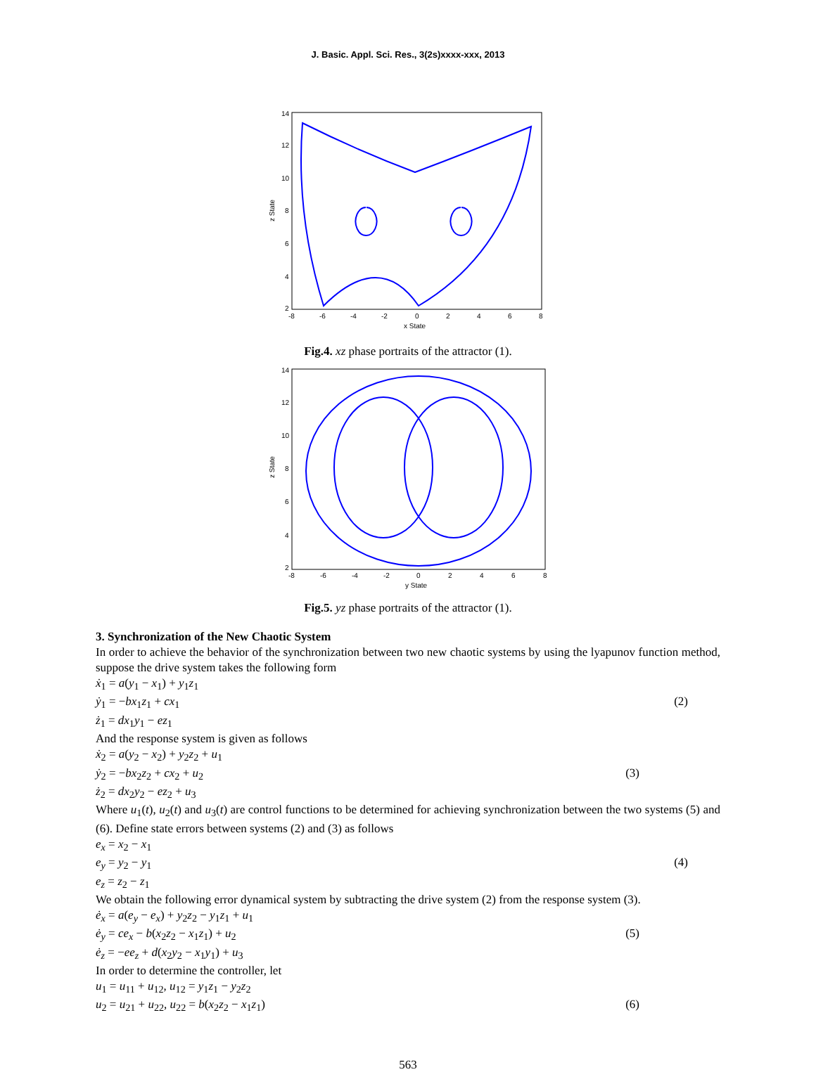J. Basic. Appl. Sci. Res., 3(2s)xxxx-xxx, 2013
14
12
10
8
6
4
2
-8
-6
-4
-2
0
2
4
6
8
x State
z State
Fig.4. xz phase portraits of the attractor (1).
14
12
10
8
6
4
2
-8
-6
-4
-2
0
2
4
6
8
y State
z State
Fig.5. yz phase portraits of the attractor (1).
3. Synchronization of the New Chaotic System
In order to achieve the behavior of the synchronization between two new chaotic systems by using the lyapunov function method, suppose the drive system takes the following form
ẋ<sub>1</sub> = a(y<sub>1</sub> − x<sub>1</sub>) + y<sub>1</sub>z<sub>1</sub>
ẏ<sub>1</sub> = −bx<sub>1</sub>z<sub>1</sub> + cx<sub>1</sub> (2)
ż<sub>1</sub> = dx<sub>1</sub>y<sub>1</sub> − ez<sub>1</sub>
And the response system is given as follows
ẋ<sub>2</sub> = a(y<sub>2</sub> − x<sub>2</sub>) + y<sub>2</sub>z<sub>2</sub> + u<sub>1</sub>
ẏ<sub>2</sub> = −bx<sub>2</sub>z<sub>2</sub> + cx<sub>2</sub> + u<sub>2</sub> (3)
ż<sub>2</sub> = dx<sub>2</sub>y<sub>2</sub> − ez<sub>2</sub> + u<sub>3</sub>
Where u<sub>1</sub>(t), u<sub>2</sub>(t) and u<sub>3</sub>(t) are control functions to be determined for achieving synchronization between the two systems (5) and (6). Define state errors between systems (2) and (3) as follows
e<sub>x</sub> = x<sub>2</sub> − x<sub>1</sub>
e<sub>y</sub> = y<sub>2</sub> − y<sub>1</sub> (4)
e<sub>z</sub> = z<sub>2</sub> − z<sub>1</sub>
We obtain the following error dynamical system by subtracting the drive system (2) from the response system (3).
ė<sub>x</sub> = a(e<sub>y</sub> − e<sub>x</sub>) + y<sub>2</sub>z<sub>2</sub> − y<sub>1</sub>z<sub>1</sub> + u<sub>1</sub>
ė<sub>y</sub> = ce<sub>x</sub> − b(x<sub>2</sub>z<sub>2</sub> − x<sub>1</sub>z<sub>1</sub>) + u<sub>2</sub> (5)
ė<sub>z</sub> = −ee<sub>z</sub> + d(x<sub>2</sub>y<sub>2</sub> − x<sub>1</sub>y<sub>1</sub>) + u<sub>3</sub>
In order to determine the controller, let
u<sub>1</sub> = u<sub>11</sub> + u<sub>12</sub>, u<sub>12</sub> = y<sub>1</sub>z<sub>1</sub> − y<sub>2</sub>z<sub>2</sub>
u<sub>2</sub> = u<sub>21</sub> + u<sub>22</sub>, u<sub>22</sub> = b(x<sub>2</sub>z<sub>2</sub> − x<sub>1</sub>z<sub>1</sub>) (6)
563